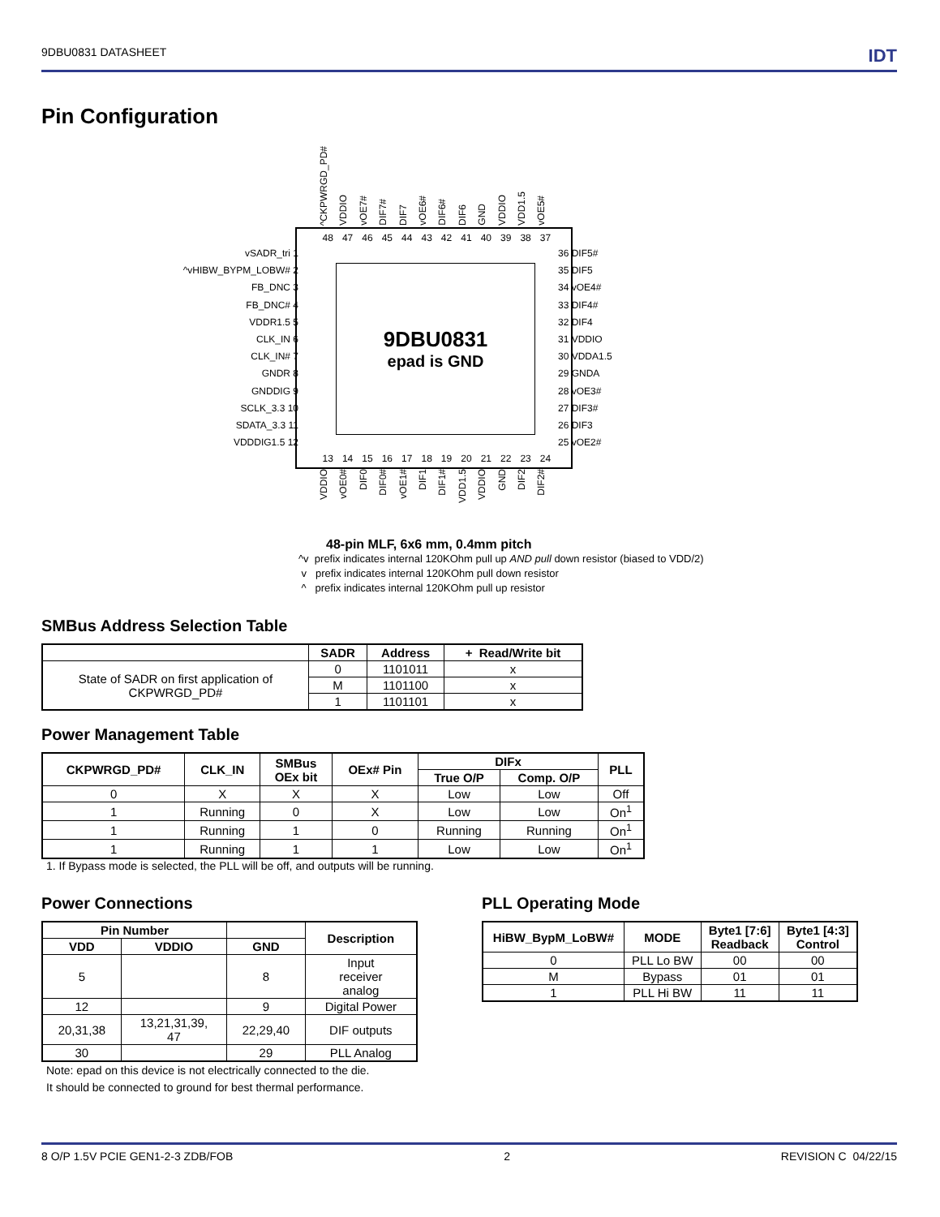9DBU0831 DATASHEET IDT
Pin Configuration
^CKPWRGD_PD# VDDIO vOE7# DIF7# DIF7 vOE6# DIF6# DIF6 GND VDDIO VDD1.5 vOE5#
48 47 46 45 44 43 42 41 40 39 38 37
9DBU0831
epad is GND
13 14 15 16 17 18 19 20 21 22 23 24
vSADR_tri 1
^vHIBW_BYPM_LOBW# 2
FB_DNC 3
FB_DNC# 4
VDDR1.5 5
CLK_IN 6
CLK_IN# 7
GNDR 8
GNDDIG 9
SCLK_3.3 10
SDATA_3.3 11
VDDDIG1.5 12
36 DIF5#
35 DIF5
34 vOE4#
33 DIF4#
32 DIF4
31 VDDIO
30 VDDA1.5
29 GNDA
28 vOE3#
27 DIF3#
26 DIF3
25 vOE2#
VDDIO vOE0# DIF0 DIF0# vOE1# DIF1 DIF1# VDD1.5 VDDIO GND DIF2 DIF2#
48-pin MLF, 6x6 mm, 0.4mm pitch
^v prefix indicates internal 120KOhm pull up AND pull down resistor (biased to VDD/2)
v prefix indicates internal 120KOhm pull down resistor
^ prefix indicates internal 120KOhm pull up resistor
SMBus Address Selection Table
| | SADR | Address | + Read/Write bit |
| --- | --- | --- | --- |
| State of SADR on first application of CKPWRGD_PD# | 0 | 1101011 | x |
| | M | 1101100 | x |
| | 1 | 1101101 | x |
Power Management Table
| CKPWRGD_PD# | CLK_IN | SMBus OEx bit | OEx# Pin | DIFx | | PLL |
| --- | --- | --- | --- | --- | --- | --- |
| | | | | True O/P | Comp. O/P | |
| 0 | X | X | X | Low | Low | Off |
| 1 | Running | 0 | X | Low | Low | On<sup>1</sup> |
| 1 | Running | 1 | 0 | Running | Running | On<sup>1</sup> |
| 1 | Running | 1 | 1 | Low | Low | On<sup>1</sup> |
1. If Bypass mode is selected, the PLL will be off, and outputs will be running.
Power Connections
| Pin Number | | | Description |
| --- | --- | --- | --- |
| VDD | VDDIO | GND | |
| 5 | | 8 | Input receiver analog |
| 12 | | 9 | Digital Power |
| 20,31,38 | 13,21,31,39, 47 | 22,29,40 | DIF outputs |
| 30 | | 29 | PLL Analog |
Note: epad on this device is not electrically connected to the die.
It should be connected to ground for best thermal performance.
PLL Operating Mode
| HiBW_BypM_LoBW# | MODE | Byte1 [7:6] Readback | Byte1 [4:3] Control |
| --- | --- | --- | --- |
| 0 | PLL Lo BW | 00 | 00 |
| M | Bypass | 01 | 01 |
| 1 | PLL Hi BW | 11 | 11 |
8 O/P 1.5V PCIE GEN1-2-3 ZDB/FOB 2 REVISION C 04/22/15